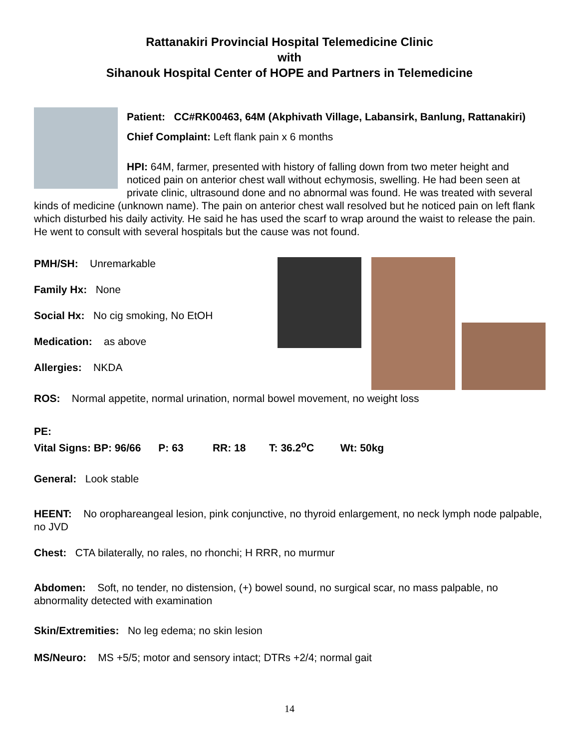Rattanakiri Provincial Hospital Telemedicine Clinic
with
Sihanouk Hospital Center of HOPE and Partners in Telemedicine
Patient: CC#RK00463, 64M (Akphivath Village, Labansirk, Banlung, Rattanakiri)
Chief Complaint: Left flank pain x 6 months
HPI: 64M, farmer, presented with history of falling down from two meter height and noticed pain on anterior chest wall without echymosis, swelling. He had been seen at private clinic, ultrasound done and no abnormal was found. He was treated with several kinds of medicine (unknown name). The pain on anterior chest wall resolved but he noticed pain on left flank which disturbed his daily activity. He said he has used the scarf to wrap around the waist to release the pain. He went to consult with several hospitals but the cause was not found.
PMH/SH: Unremarkable
Family Hx: None
Social Hx: No cig smoking, No EtOH
Medication: as above
Allergies: NKDA
ROS: Normal appetite, normal urination, normal bowel movement, no weight loss
PE:
Vital Signs: BP: 96/66 P: 63 RR: 18 T: 36.2<sup>o</sup>C Wt: 50kg
General: Look stable
HEENT: No orophareangeal lesion, pink conjunctive, no thyroid enlargement, no neck lymph node palpable, no JVD
Chest: CTA bilaterally, no rales, no rhonchi; H RRR, no murmur
Abdomen: Soft, no tender, no distension, (+) bowel sound, no surgical scar, no mass palpable, no abnormality detected with examination
Skin/Extremities: No leg edema; no skin lesion
MS/Neuro: MS +5/5; motor and sensory intact; DTRs +2/4; normal gait
14